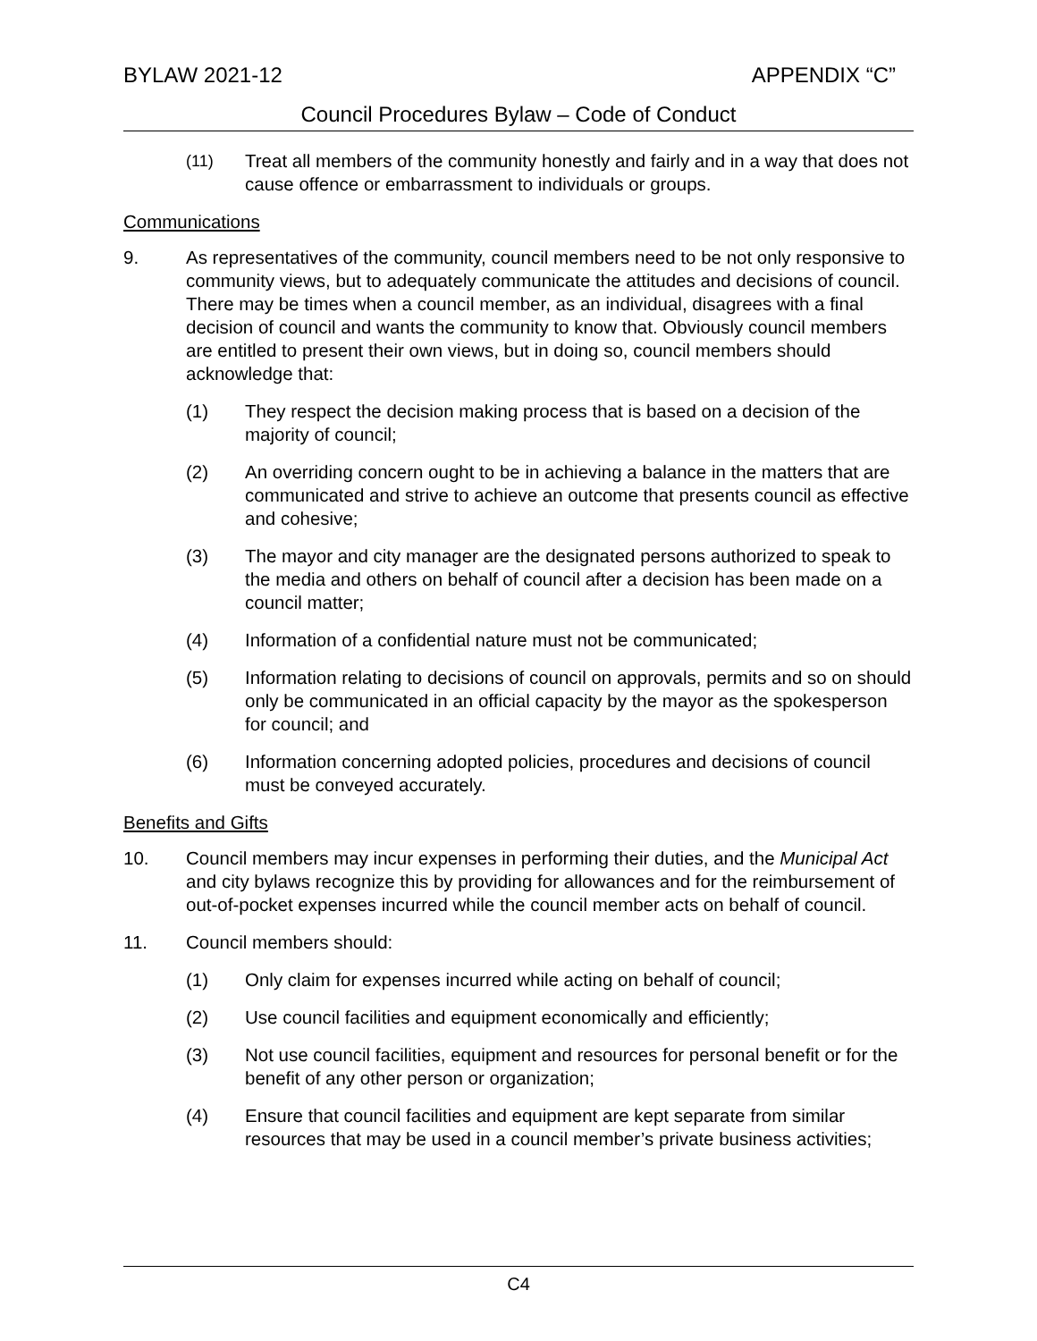BYLAW 2021-12 APPENDIX “C”
Council Procedures Bylaw – Code of Conduct
(11) Treat all members of the community honestly and fairly and in a way that does not cause offence or embarrassment to individuals or groups.
Communications
9. As representatives of the community, council members need to be not only responsive to community views, but to adequately communicate the attitudes and decisions of council. There may be times when a council member, as an individual, disagrees with a final decision of council and wants the community to know that. Obviously council members are entitled to present their own views, but in doing so, council members should acknowledge that:
(1) They respect the decision making process that is based on a decision of the majority of council;
(2) An overriding concern ought to be in achieving a balance in the matters that are communicated and strive to achieve an outcome that presents council as effective and cohesive;
(3) The mayor and city manager are the designated persons authorized to speak to the media and others on behalf of council after a decision has been made on a council matter;
(4) Information of a confidential nature must not be communicated;
(5) Information relating to decisions of council on approvals, permits and so on should only be communicated in an official capacity by the mayor as the spokesperson for council; and
(6) Information concerning adopted policies, procedures and decisions of council must be conveyed accurately.
Benefits and Gifts
10. Council members may incur expenses in performing their duties, and the Municipal Act and city bylaws recognize this by providing for allowances and for the reimbursement of out-of-pocket expenses incurred while the council member acts on behalf of council.
11. Council members should:
(1) Only claim for expenses incurred while acting on behalf of council;
(2) Use council facilities and equipment economically and efficiently;
(3) Not use council facilities, equipment and resources for personal benefit or for the benefit of any other person or organization;
(4) Ensure that council facilities and equipment are kept separate from similar resources that may be used in a council member’s private business activities;
C4